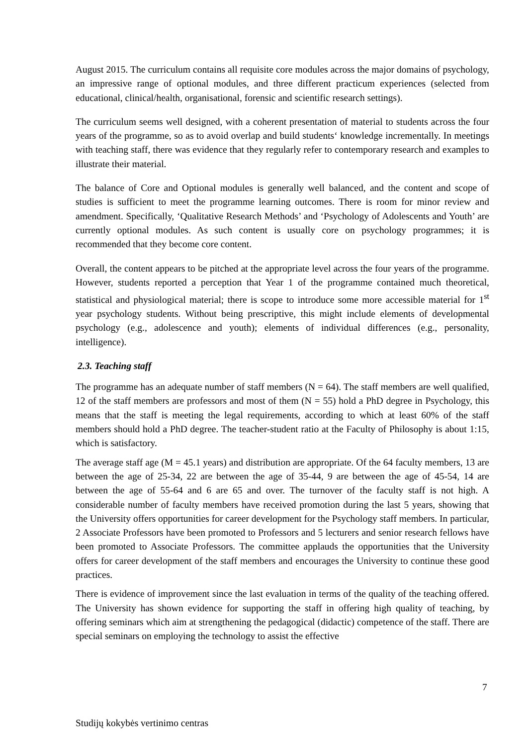August 2015. The curriculum contains all requisite core modules across the major domains of psychology, an impressive range of optional modules, and three different practicum experiences (selected from educational, clinical/health, organisational, forensic and scientific research settings).
The curriculum seems well designed, with a coherent presentation of material to students across the four years of the programme, so as to avoid overlap and build students‘ knowledge incrementally. In meetings with teaching staff, there was evidence that they regularly refer to contemporary research and examples to illustrate their material.
The balance of Core and Optional modules is generally well balanced, and the content and scope of studies is sufficient to meet the programme learning outcomes. There is room for minor review and amendment. Specifically, ‘Qualitative Research Methods’ and ‘Psychology of Adolescents and Youth’ are currently optional modules. As such content is usually core on psychology programmes; it is recommended that they become core content.
Overall, the content appears to be pitched at the appropriate level across the four years of the programme. However, students reported a perception that Year 1 of the programme contained much theoretical, statistical and physiological material; there is scope to introduce some more accessible material for 1<sup>st</sup> year psychology students. Without being prescriptive, this might include elements of developmental psychology (e.g., adolescence and youth); elements of individual differences (e.g., personality, intelligence).
2.3. Teaching staff
The programme has an adequate number of staff members (N = 64). The staff members are well qualified, 12 of the staff members are professors and most of them (N = 55) hold a PhD degree in Psychology, this means that the staff is meeting the legal requirements, according to which at least 60% of the staff members should hold a PhD degree. The teacher-student ratio at the Faculty of Philosophy is about 1:15, which is satisfactory.
The average staff age (M = 45.1 years) and distribution are appropriate. Of the 64 faculty members, 13 are between the age of 25-34, 22 are between the age of 35-44, 9 are between the age of 45-54, 14 are between the age of 55-64 and 6 are 65 and over. The turnover of the faculty staff is not high. A considerable number of faculty members have received promotion during the last 5 years, showing that the University offers opportunities for career development for the Psychology staff members. In particular, 2 Associate Professors have been promoted to Professors and 5 lecturers and senior research fellows have been promoted to Associate Professors. The committee applauds the opportunities that the University offers for career development of the staff members and encourages the University to continue these good practices.
There is evidence of improvement since the last evaluation in terms of the quality of the teaching offered. The University has shown evidence for supporting the staff in offering high quality of teaching, by offering seminars which aim at strengthening the pedagogical (didactic) competence of the staff. There are special seminars on employing the technology to assist the effective
7
Studijų kokybės vertinimo centras